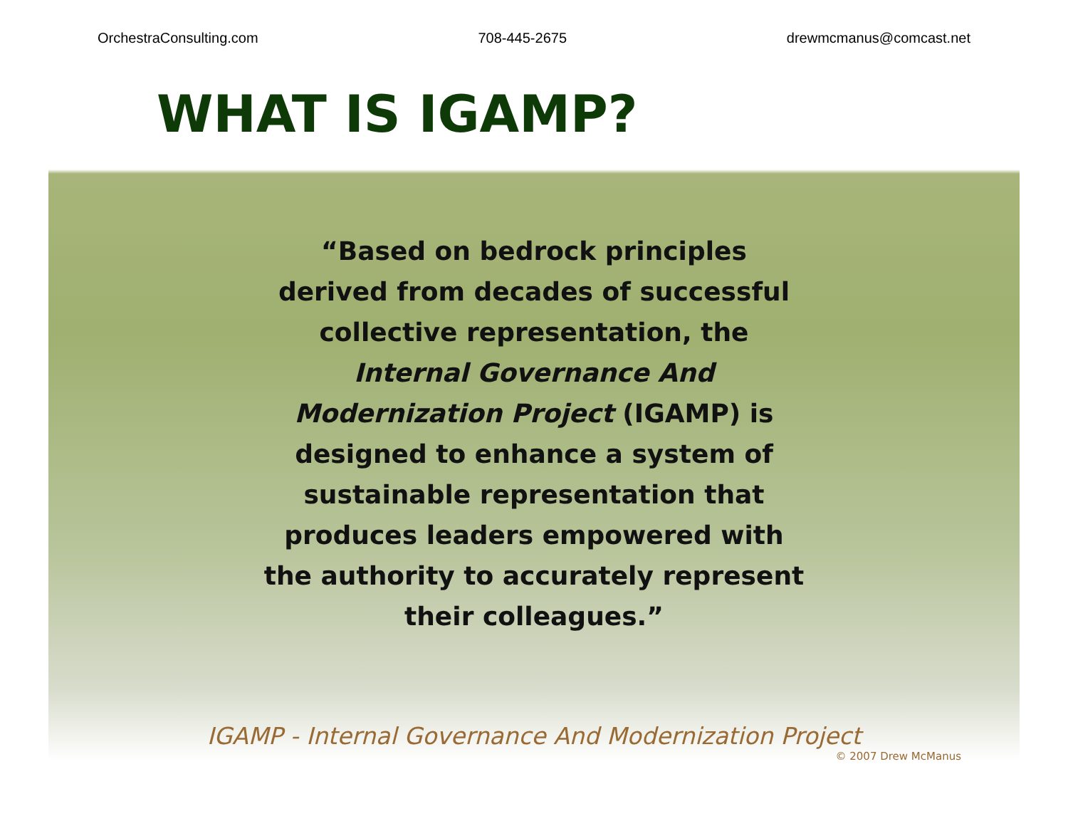OrchestraConsulting.com 708-445-2675 drewmcmanus@comcast.net
WHAT IS IGAMP?
“Based on bedrock principles derived from decades of successful collective representation, the Internal Governance And Modernization Project (IGAMP) is designed to enhance a system of sustainable representation that produces leaders empowered with the authority to accurately represent their colleagues.”
IGAMP - Internal Governance And Modernization Project
© 2007 Drew McManus